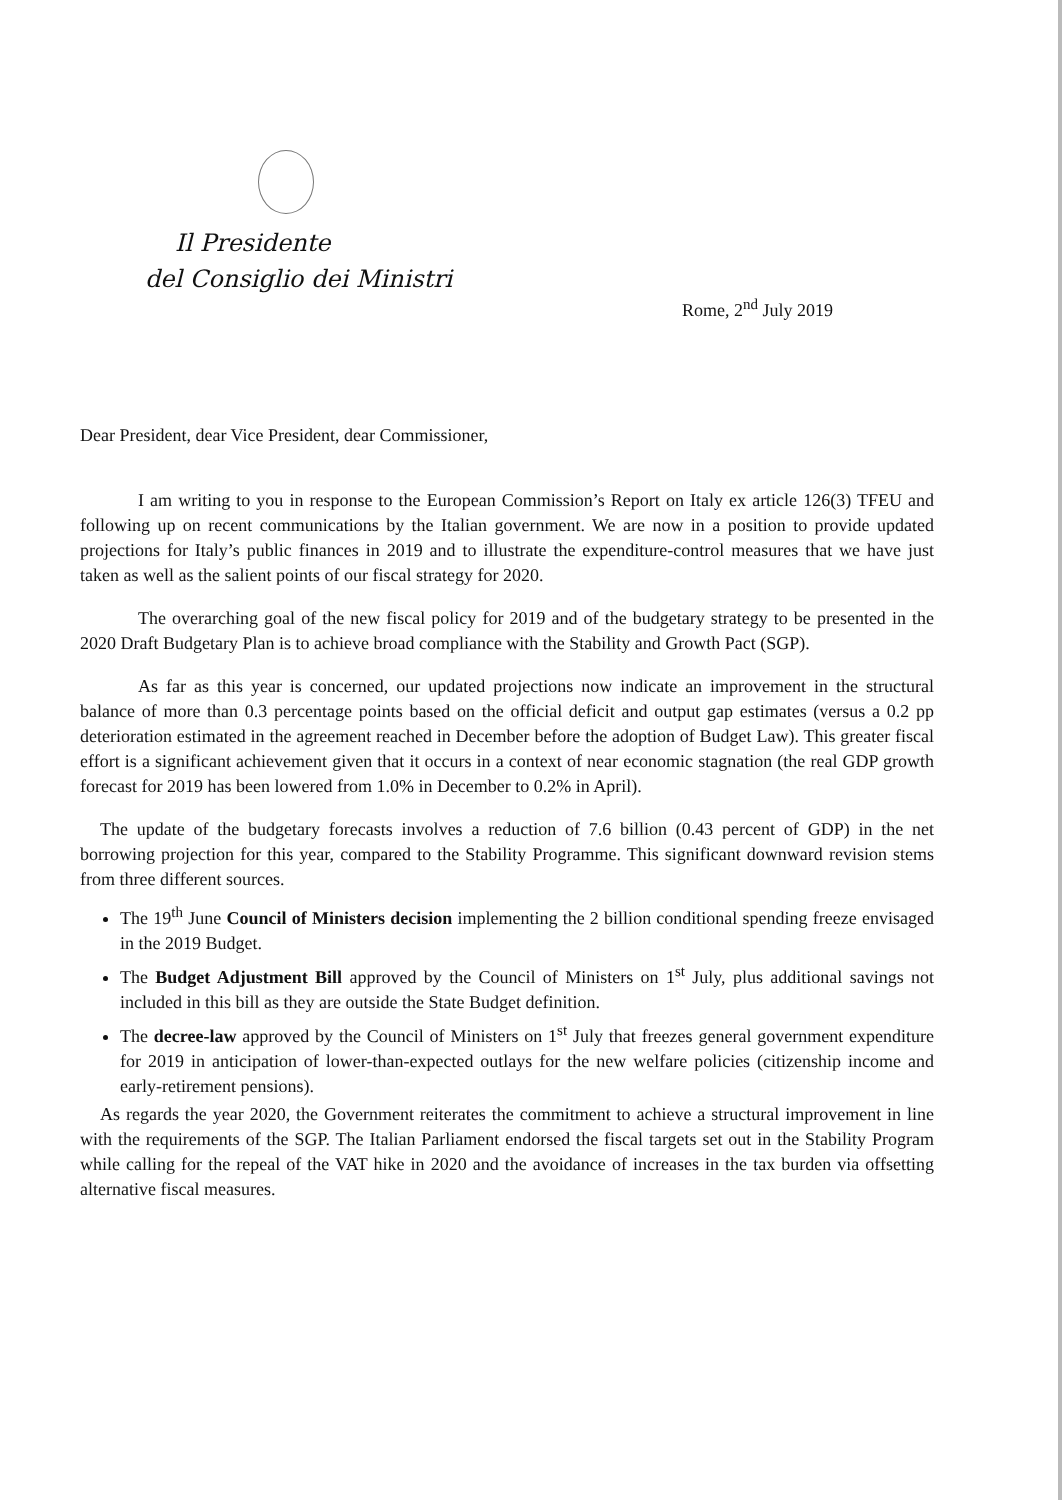Il Presidente
del Consiglio dei Ministri
Rome, 2<sup>nd</sup> July 2019
Dear President, dear Vice President, dear Commissioner,
I am writing to you in response to the European Commission’s Report on Italy ex article 126(3) TFEU and following up on recent communications by the Italian government. We are now in a position to provide updated projections for Italy’s public finances in 2019 and to illustrate the expenditure-control measures that we have just taken as well as the salient points of our fiscal strategy for 2020.
The overarching goal of the new fiscal policy for 2019 and of the budgetary strategy to be presented in the 2020 Draft Budgetary Plan is to achieve broad compliance with the Stability and Growth Pact (SGP).
As far as this year is concerned, our updated projections now indicate an improvement in the structural balance of more than 0.3 percentage points based on the official deficit and output gap estimates (versus a 0.2 pp deterioration estimated in the agreement reached in December before the adoption of Budget Law). This greater fiscal effort is a significant achievement given that it occurs in a context of near economic stagnation (the real GDP growth forecast for 2019 has been lowered from 1.0% in December to 0.2% in April).
The update of the budgetary forecasts involves a reduction of 7.6 billion (0.43 percent of GDP) in the net borrowing projection for this year, compared to the Stability Programme. This significant downward revision stems from three different sources.
The 19<sup>th</sup> June Council of Ministers decision implementing the 2 billion conditional spending freeze envisaged in the 2019 Budget.
The Budget Adjustment Bill approved by the Council of Ministers on 1<sup>st</sup> July, plus additional savings not included in this bill as they are outside the State Budget definition.
The decree-law approved by the Council of Ministers on 1<sup>st</sup> July that freezes general government expenditure for 2019 in anticipation of lower-than-expected outlays for the new welfare policies (citizenship income and early-retirement pensions).
As regards the year 2020, the Government reiterates the commitment to achieve a structural improvement in line with the requirements of the SGP. The Italian Parliament endorsed the fiscal targets set out in the Stability Program while calling for the repeal of the VAT hike in 2020 and the avoidance of increases in the tax burden via offsetting alternative fiscal measures.